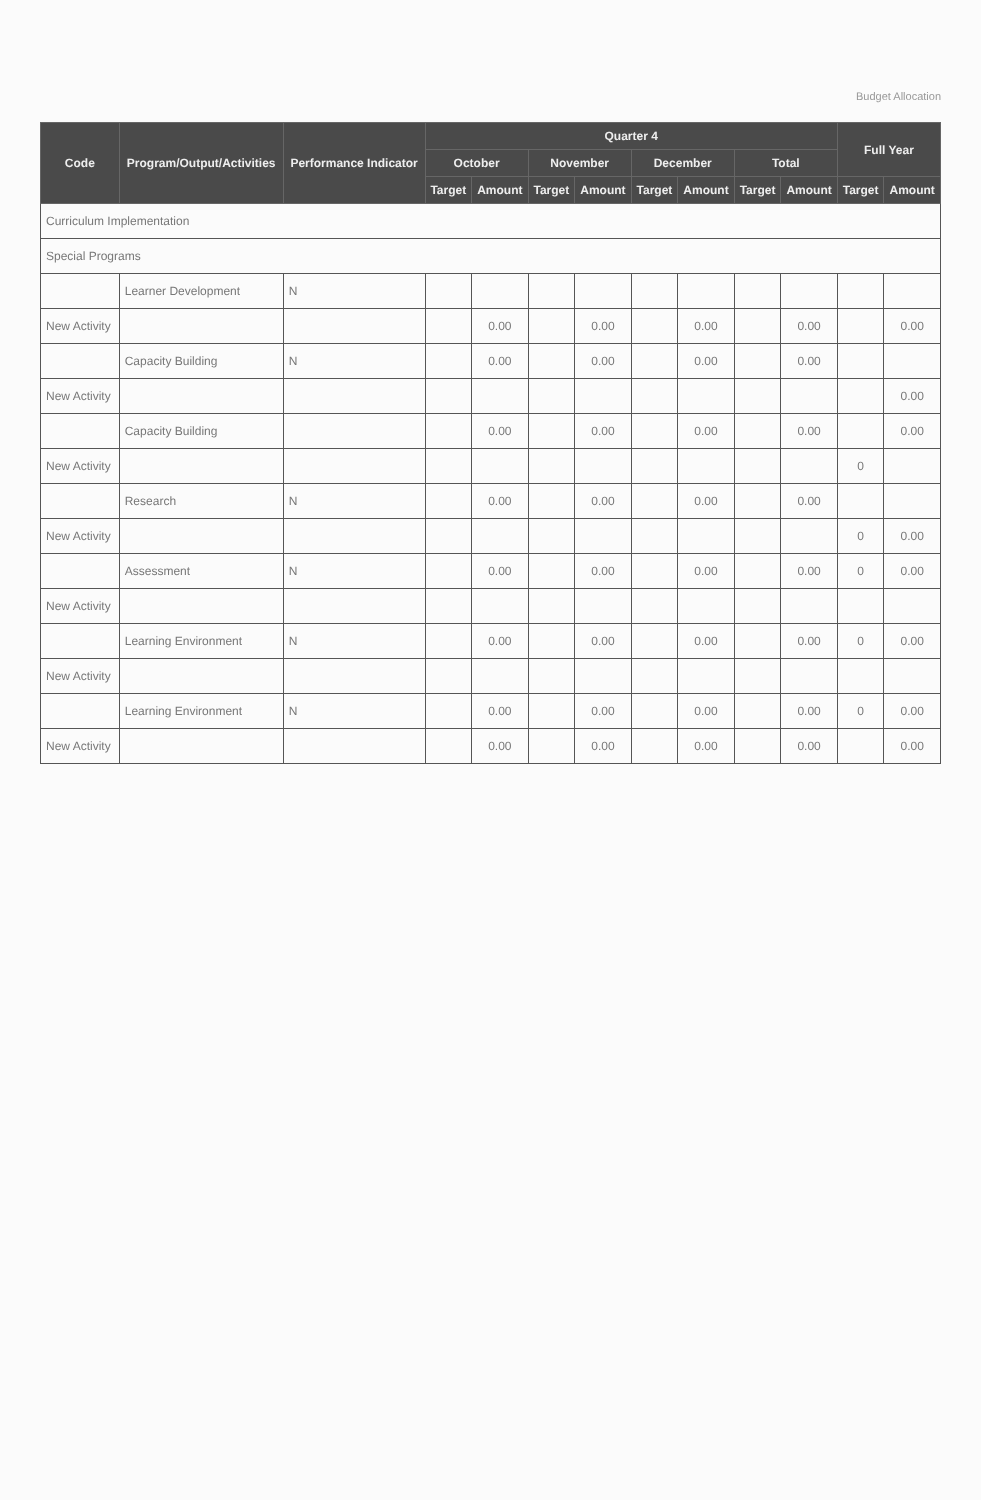Budget Allocation
| Code | Program/Output/Activities | Performance Indicator | Quarter 4 | | | | | | | | Full Year | |
| --- | --- | --- | --- | --- | --- | --- | --- | --- | --- | --- | --- | --- |
| | | | October | | November | | December | | Total | | | |
| | | | Target | Amount | Target | Amount | Target | Amount | Target | Amount | Target | Amount |
| Curriculum Implementation | | | | | | | | | | | | |
| Special Programs | | | | | | | | | | | | |
| | Learner Development | N | | | | | | | | | | |
| New Activity | | | | 0.00 | | 0.00 | | 0.00 | | 0.00 | | 0.00 |
| | Capacity Building | N | | 0.00 | | 0.00 | | 0.00 | | 0.00 | | |
| New Activity | | | | | | | | | | | | 0.00 |
| | Capacity Building | | | 0.00 | | 0.00 | | 0.00 | | 0.00 | | 0.00 |
| New Activity | | | | | | | | | | | 0 | |
| | Research | N | | 0.00 | | 0.00 | | 0.00 | | 0.00 | | |
| New Activity | | | | | | | | | | | 0 | 0.00 |
| | Assessment | N | | 0.00 | | 0.00 | | 0.00 | | 0.00 | 0 | 0.00 |
| New Activity | | | | | | | | | | | | |
| | Learning Environment | N | | 0.00 | | 0.00 | | 0.00 | | 0.00 | 0 | 0.00 |
| New Activity | | | | | | | | | | | | |
| | Learning Environment | N | | 0.00 | | 0.00 | | 0.00 | | 0.00 | 0 | 0.00 |
| New Activity | | | | 0.00 | | 0.00 | | 0.00 | | 0.00 | | 0.00 |